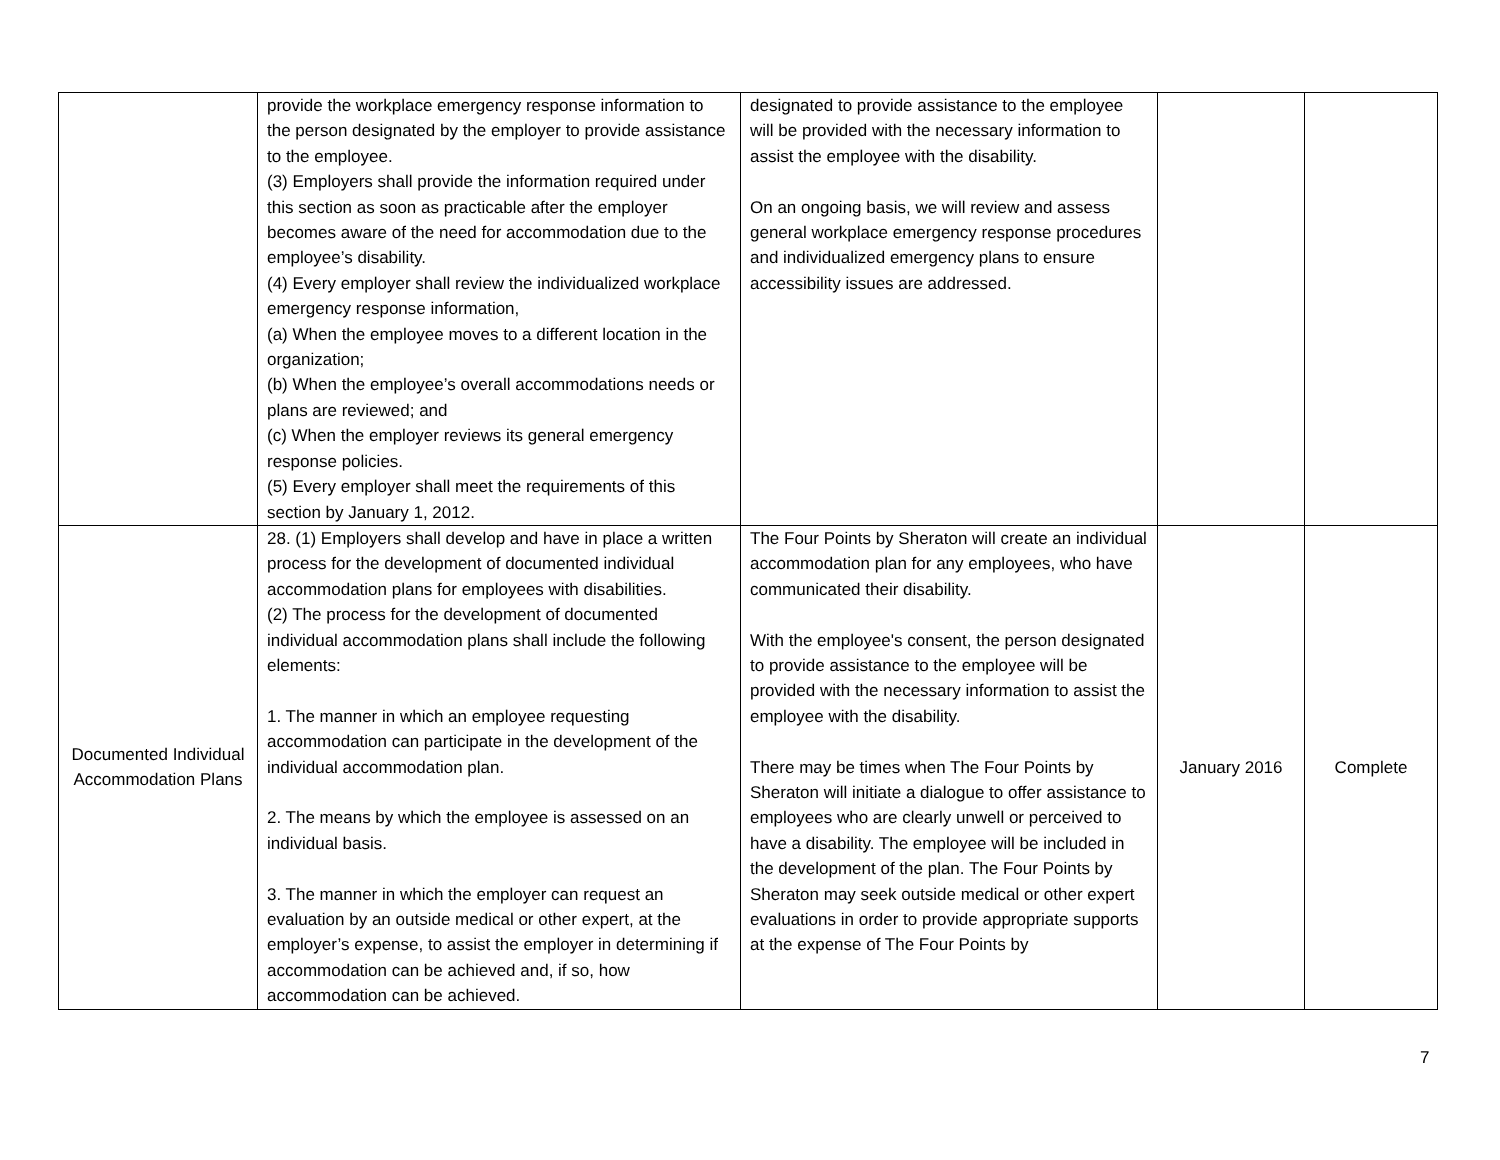| | provide the workplace emergency response information to the person designated by the employer to provide assistance to the employee. (3) Employers shall provide the information required under this section as soon as practicable after the employer becomes aware of the need for accommodation due to the employee’s disability. (4) Every employer shall review the individualized workplace emergency response information, (a) When the employee moves to a different location in the organization; (b) When the employee’s overall accommodations needs or plans are reviewed; and (c) When the employer reviews its general emergency response policies. (5) Every employer shall meet the requirements of this section by January 1, 2012. | designated to provide assistance to the employee will be provided with the necessary information to assist the employee with the disability. On an ongoing basis, we will review and assess general workplace emergency response procedures and individualized emergency plans to ensure accessibility issues are addressed. | | |
| Documented Individual Accommodation Plans | 28. (1) Employers shall develop and have in place a written process for the development of documented individual accommodation plans for employees with disabilities. (2) The process for the development of documented individual accommodation plans shall include the following elements: 1. The manner in which an employee requesting accommodation can participate in the development of the individual accommodation plan. 2. The means by which the employee is assessed on an individual basis. 3. The manner in which the employer can request an evaluation by an outside medical or other expert, at the employer’s expense, to assist the employer in determining if accommodation can be achieved and, if so, how accommodation can be achieved. | The Four Points by Sheraton will create an individual accommodation plan for any employees, who have communicated their disability. With the employee's consent, the person designated to provide assistance to the employee will be provided with the necessary information to assist the employee with the disability. There may be times when The Four Points by Sheraton will initiate a dialogue to offer assistance to employees who are clearly unwell or perceived to have a disability. The employee will be included in the development of the plan. The Four Points by Sheraton may seek outside medical or other expert evaluations in order to provide appropriate supports at the expense of The Four Points by | January 2016 | Complete |
7